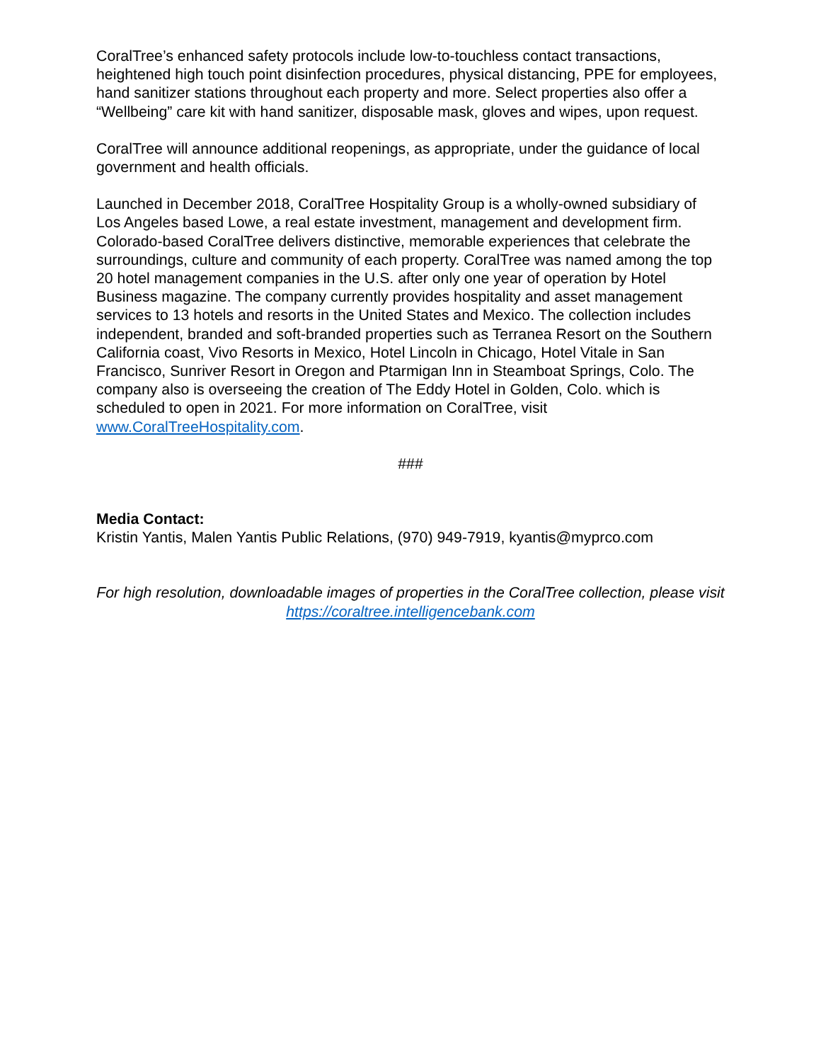CoralTree’s enhanced safety protocols include low-to-touchless contact transactions, heightened high touch point disinfection procedures, physical distancing, PPE for employees, hand sanitizer stations throughout each property and more. Select properties also offer a “Wellbeing” care kit with hand sanitizer, disposable mask, gloves and wipes, upon request.
CoralTree will announce additional reopenings, as appropriate, under the guidance of local government and health officials.
Launched in December 2018, CoralTree Hospitality Group is a wholly-owned subsidiary of Los Angeles based Lowe, a real estate investment, management and development firm. Colorado-based CoralTree delivers distinctive, memorable experiences that celebrate the surroundings, culture and community of each property. CoralTree was named among the top 20 hotel management companies in the U.S. after only one year of operation by Hotel Business magazine. The company currently provides hospitality and asset management services to 13 hotels and resorts in the United States and Mexico. The collection includes independent, branded and soft-branded properties such as Terranea Resort on the Southern California coast, Vivo Resorts in Mexico, Hotel Lincoln in Chicago, Hotel Vitale in San Francisco, Sunriver Resort in Oregon and Ptarmigan Inn in Steamboat Springs, Colo. The company also is overseeing the creation of The Eddy Hotel in Golden, Colo. which is scheduled to open in 2021. For more information on CoralTree, visit www.CoralTreeHospitality.com.
###
Media Contact:
Kristin Yantis, Malen Yantis Public Relations, (970) 949-7919, kyantis@myprco.com
For high resolution, downloadable images of properties in the CoralTree collection, please visit https://coraltree.intelligencebank.com